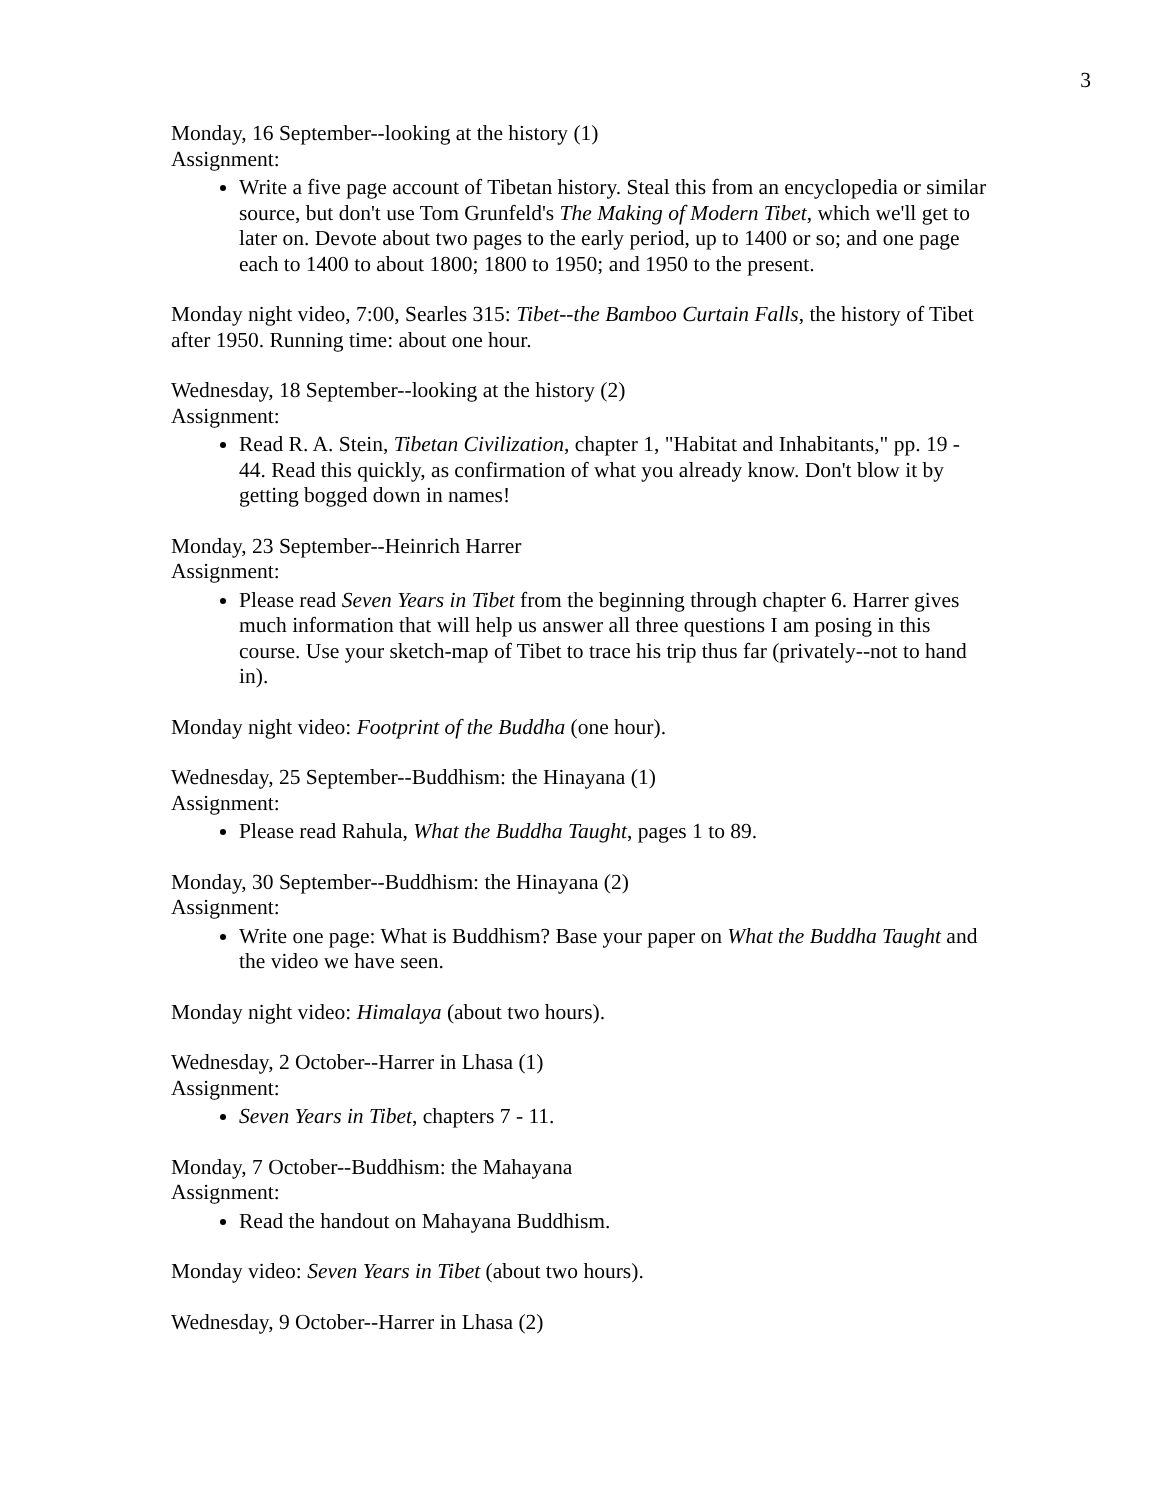3
Monday, 16 September--looking at the history (1)
Assignment:
Write a five page account of Tibetan history. Steal this from an encyclopedia or similar source, but don't use Tom Grunfeld's The Making of Modern Tibet, which we'll get to later on. Devote about two pages to the early period, up to 1400 or so; and one page each to 1400 to about 1800; 1800 to 1950; and 1950 to the present.
Monday night video, 7:00, Searles 315: Tibet--the Bamboo Curtain Falls, the history of Tibet after 1950. Running time: about one hour.
Wednesday, 18 September--looking at the history (2)
Assignment:
Read R. A. Stein, Tibetan Civilization, chapter 1, "Habitat and Inhabitants," pp. 19 - 44. Read this quickly, as confirmation of what you already know. Don't blow it by getting bogged down in names!
Monday, 23 September--Heinrich Harrer
Assignment:
Please read Seven Years in Tibet from the beginning through chapter 6. Harrer gives much information that will help us answer all three questions I am posing in this course. Use your sketch-map of Tibet to trace his trip thus far (privately--not to hand in).
Monday night video: Footprint of the Buddha (one hour).
Wednesday, 25 September--Buddhism: the Hinayana (1)
Assignment:
Please read Rahula, What the Buddha Taught, pages 1 to 89.
Monday, 30 September--Buddhism: the Hinayana (2)
Assignment:
Write one page: What is Buddhism? Base your paper on What the Buddha Taught and the video we have seen.
Monday night video: Himalaya (about two hours).
Wednesday, 2 October--Harrer in Lhasa (1)
Assignment:
Seven Years in Tibet, chapters 7 - 11.
Monday, 7 October--Buddhism: the Mahayana
Assignment:
Read the handout on Mahayana Buddhism.
Monday video: Seven Years in Tibet (about two hours).
Wednesday, 9 October--Harrer in Lhasa (2)